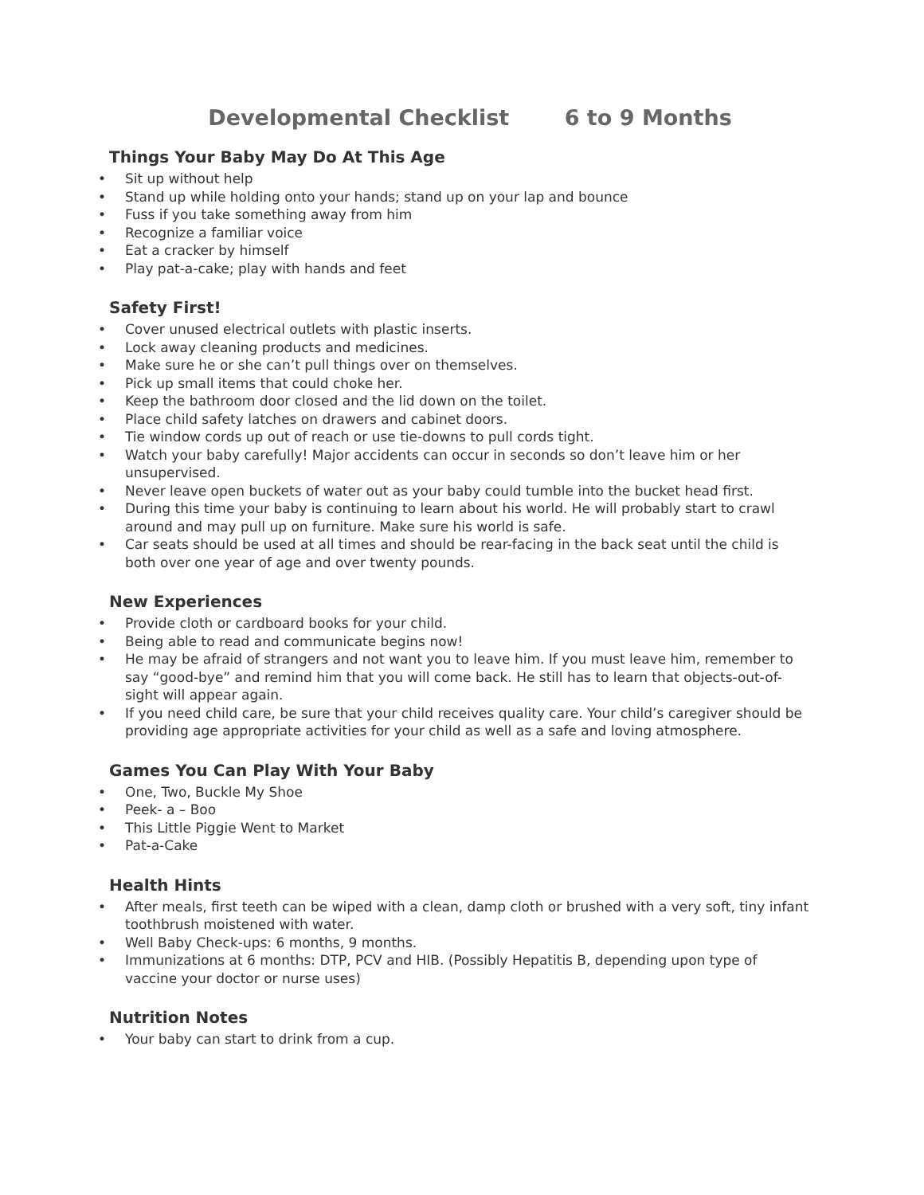Developmental Checklist 6 to 9 Months
Things Your Baby May Do At This Age
• Sit up without help
• Stand up while holding onto your hands; stand up on your lap and bounce
• Fuss if you take something away from him
• Recognize a familiar voice
• Eat a cracker by himself
• Play pat-a-cake; play with hands and feet
Safety First!
• Cover unused electrical outlets with plastic inserts.
• Lock away cleaning products and medicines.
• Make sure he or she can’t pull things over on themselves.
• Pick up small items that could choke her.
• Keep the bathroom door closed and the lid down on the toilet.
• Place child safety latches on drawers and cabinet doors.
• Tie window cords up out of reach or use tie-downs to pull cords tight.
• Watch your baby carefully! Major accidents can occur in seconds so don’t leave him or her unsupervised.
• Never leave open buckets of water out as your baby could tumble into the bucket head first.
• During this time your baby is continuing to learn about his world. He will probably start to crawl around and may pull up on furniture. Make sure his world is safe.
• Car seats should be used at all times and should be rear-facing in the back seat until the child is both over one year of age and over twenty pounds.
New Experiences
• Provide cloth or cardboard books for your child.
• Being able to read and communicate begins now!
• He may be afraid of strangers and not want you to leave him. If you must leave him, remember to say “good-bye” and remind him that you will come back. He still has to learn that objects-out-of-sight will appear again.
• If you need child care, be sure that your child receives quality care. Your child’s caregiver should be providing age appropriate activities for your child as well as a safe and loving atmosphere.
Games You Can Play With Your Baby
• One, Two, Buckle My Shoe
• Peek- a – Boo
• This Little Piggie Went to Market
• Pat-a-Cake
Health Hints
• After meals, first teeth can be wiped with a clean, damp cloth or brushed with a very soft, tiny infant toothbrush moistened with water.
• Well Baby Check-ups: 6 months, 9 months.
• Immunizations at 6 months: DTP, PCV and HIB. (Possibly Hepatitis B, depending upon type of vaccine your doctor or nurse uses)
Nutrition Notes
• Your baby can start to drink from a cup.